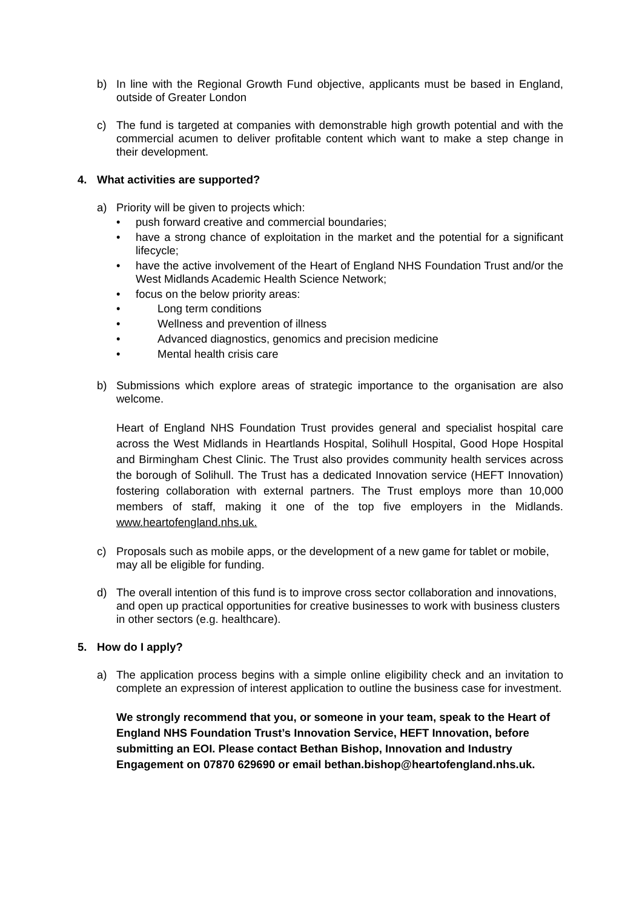b) In line with the Regional Growth Fund objective, applicants must be based in England, outside of Greater London
c) The fund is targeted at companies with demonstrable high growth potential and with the commercial acumen to deliver profitable content which want to make a step change in their development.
4. What activities are supported?
a) Priority will be given to projects which:
• push forward creative and commercial boundaries;
• have a strong chance of exploitation in the market and the potential for a significant lifecycle;
• have the active involvement of the Heart of England NHS Foundation Trust and/or the West Midlands Academic Health Science Network;
• focus on the below priority areas:
• Long term conditions
• Wellness and prevention of illness
• Advanced diagnostics, genomics and precision medicine
• Mental health crisis care
b) Submissions which explore areas of strategic importance to the organisation are also welcome.
Heart of England NHS Foundation Trust provides general and specialist hospital care across the West Midlands in Heartlands Hospital, Solihull Hospital, Good Hope Hospital and Birmingham Chest Clinic. The Trust also provides community health services across the borough of Solihull. The Trust has a dedicated Innovation service (HEFT Innovation) fostering collaboration with external partners. The Trust employs more than 10,000 members of staff, making it one of the top five employers in the Midlands. www.heartofengland.nhs.uk.
c) Proposals such as mobile apps, or the development of a new game for tablet or mobile, may all be eligible for funding.
d) The overall intention of this fund is to improve cross sector collaboration and innovations, and open up practical opportunities for creative businesses to work with business clusters in other sectors (e.g. healthcare).
5. How do I apply?
a) The application process begins with a simple online eligibility check and an invitation to complete an expression of interest application to outline the business case for investment.
We strongly recommend that you, or someone in your team, speak to the Heart of England NHS Foundation Trust’s Innovation Service, HEFT Innovation, before submitting an EOI. Please contact Bethan Bishop, Innovation and Industry Engagement on 07870 629690 or email bethan.bishop@heartofengland.nhs.uk.